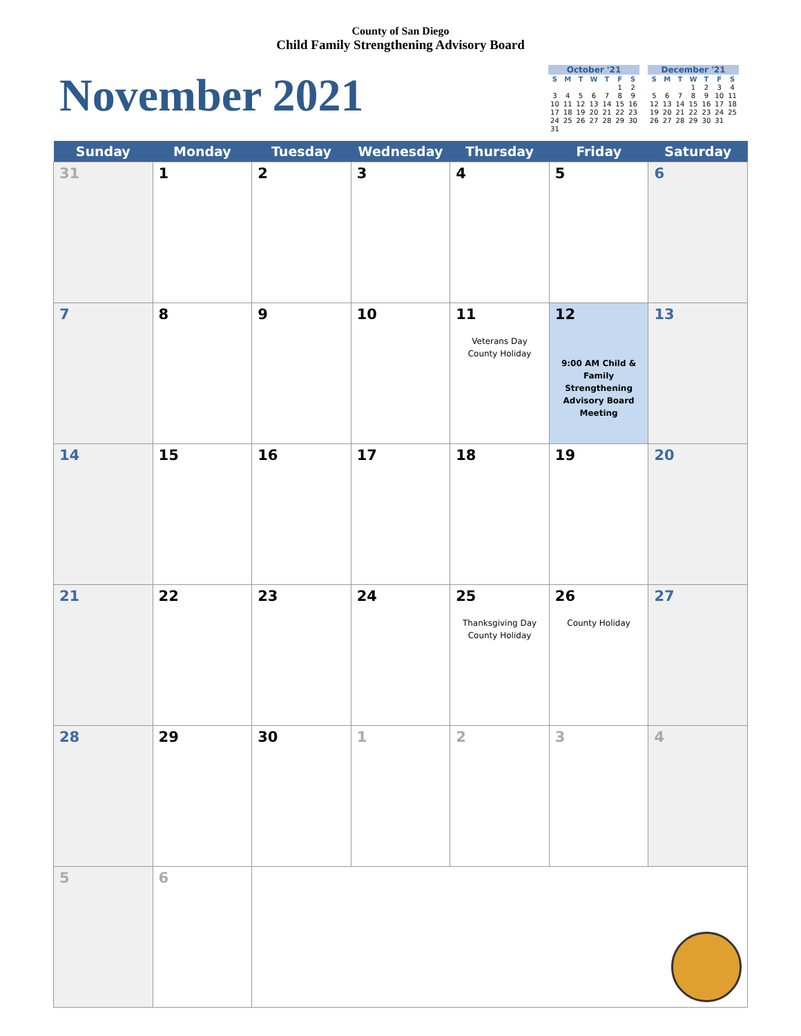County of San Diego
Child Family Strengthening Advisory Board
November 2021
October '21
| S | M | T | W | T | F | S |
| --- | --- | --- | --- | --- | --- | --- |
| | | | | | 1 | 2 |
| 3 | 4 | 5 | 6 | 7 | 8 | 9 |
| 10 | 11 | 12 | 13 | 14 | 15 | 16 |
| 17 | 18 | 19 | 20 | 21 | 22 | 23 |
| 24 | 25 | 26 | 27 | 28 | 29 | 30 |
| 31 | | | | | | |
December '21
| S | M | T | W | T | F | S |
| --- | --- | --- | --- | --- | --- | --- |
| | | | 1 | 2 | 3 | 4 |
| 5 | 6 | 7 | 8 | 9 | 10 | 11 |
| 12 | 13 | 14 | 15 | 16 | 17 | 18 |
| 19 | 20 | 21 | 22 | 23 | 24 | 25 |
| 26 | 27 | 28 | 29 | 30 | 31 | |
| Sunday | Monday | Tuesday | Wednesday | Thursday | Friday | Saturday |
| --- | --- | --- | --- | --- | --- | --- |
| 31 | 1 | 2 | 3 | 4 | 5 | 6 |
| 7 | 8 | 9 | 10 | 11 Veterans Day County Holiday | 12 9:00 AM Child & Family Strengthening Advisory Board Meeting | 13 |
| 14 | 15 | 16 | 17 | 18 | 19 | 20 |
| 21 | 22 | 23 | 24 | 25 Thanksgiving Day County Holiday | 26 County Holiday | 27 |
| 28 | 29 | 30 | 1 | 2 | 3 | 4 |
| 5 | 6 | | | | | |